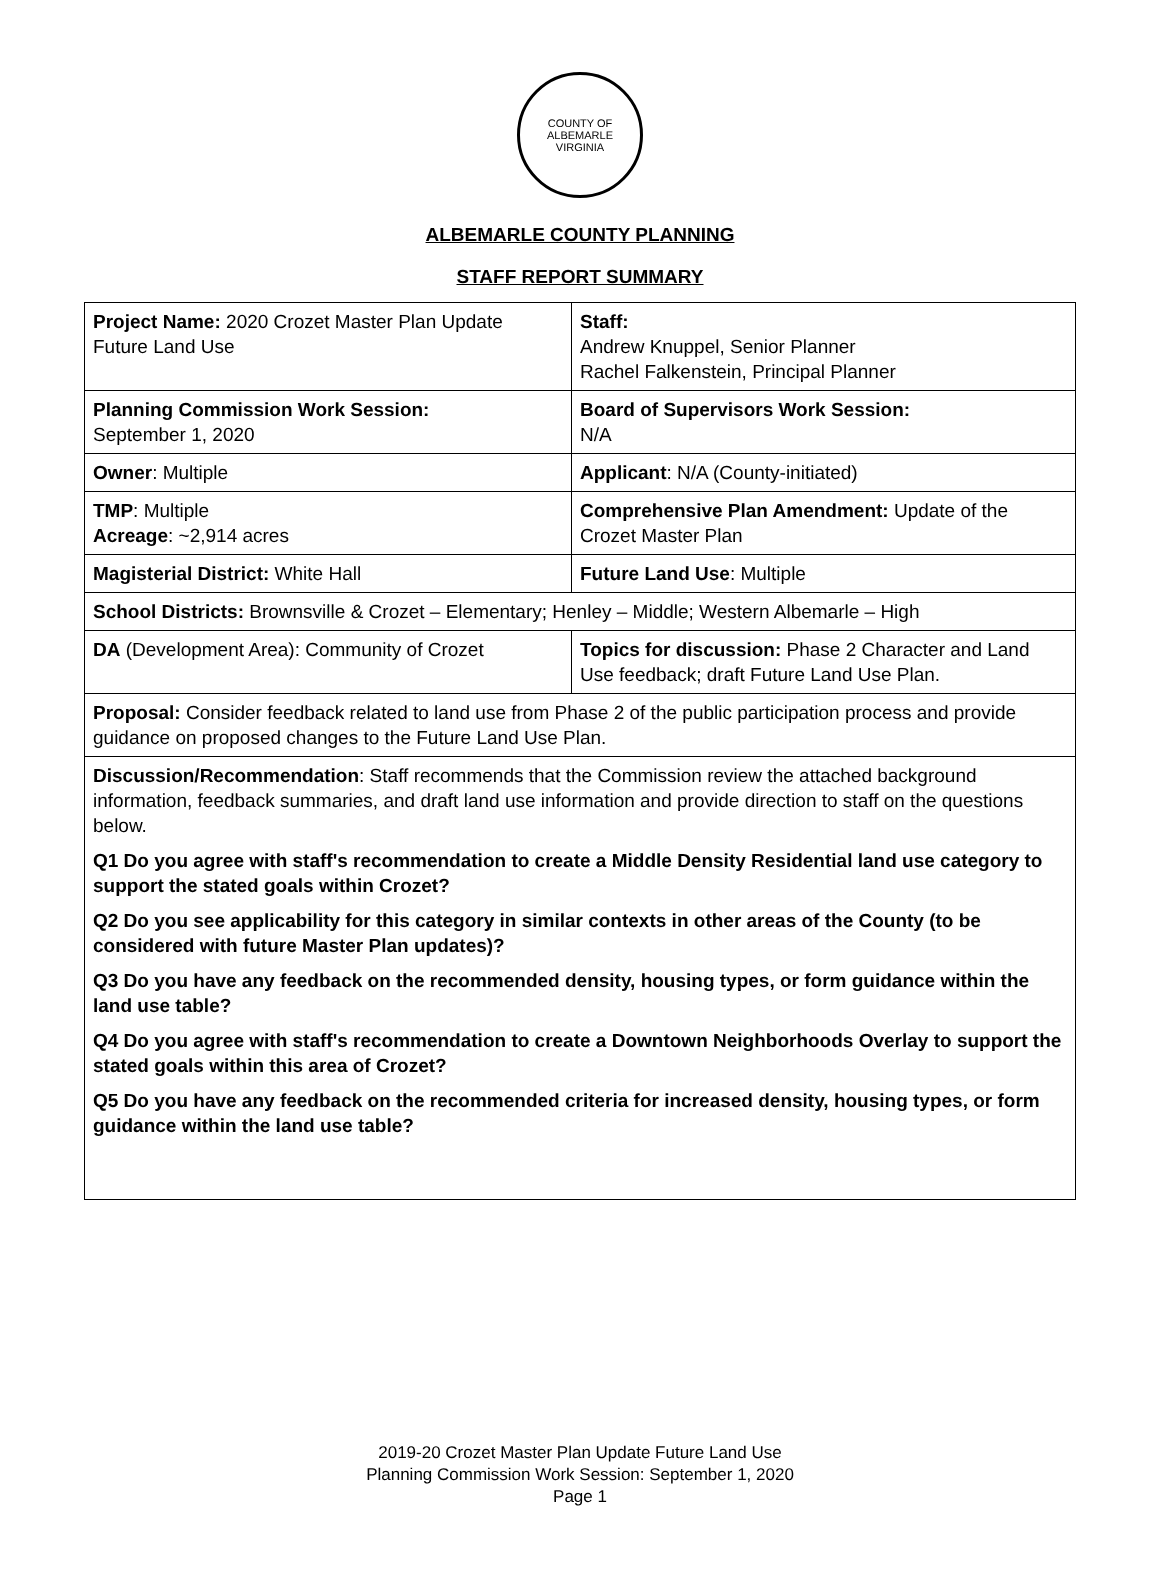COUNTY OF ALBEMARLE
VIRGINIA
ALBEMARLE COUNTY PLANNING
STAFF REPORT SUMMARY
| Project Name: 2020 Crozet Master Plan Update Future Land Use | Staff: Andrew Knuppel, Senior Planner Rachel Falkenstein, Principal Planner |
| Planning Commission Work Session: September 1, 2020 | Board of Supervisors Work Session: N/A |
| Owner : Multiple | Applicant : N/A (County-initiated) |
| TMP : Multiple Acreage : ~2,914 acres | Comprehensive Plan Amendment: Update of the Crozet Master Plan |
| Magisterial District: White Hall | Future Land Use : Multiple |
| School Districts: Brownsville & Crozet – Elementary; Henley – Middle; Western Albemarle – High | |
| DA (Development Area): Community of Crozet | Topics for discussion: Phase 2 Character and Land Use feedback; draft Future Land Use Plan. |
| Proposal: Consider feedback related to land use from Phase 2 of the public participation process and provide guidance on proposed changes to the Future Land Use Plan. | |
| Discussion/Recommendation : Staff recommends that the Commission review the attached background information, feedback summaries, and draft land use information and provide direction to staff on the questions below. Q1 Do you agree with staff's recommendation to create a Middle Density Residential land use category to support the stated goals within Crozet? Q2 Do you see applicability for this category in similar contexts in other areas of the County (to be considered with future Master Plan updates)? Q3 Do you have any feedback on the recommended density, housing types, or form guidance within the land use table? Q4 Do you agree with staff's recommendation to create a Downtown Neighborhoods Overlay to support the stated goals within this area of Crozet? Q5 Do you have any feedback on the recommended criteria for increased density, housing types, or form guidance within the land use table? | |
2019-20 Crozet Master Plan Update Future Land Use
Planning Commission Work Session: September 1, 2020
Page 1